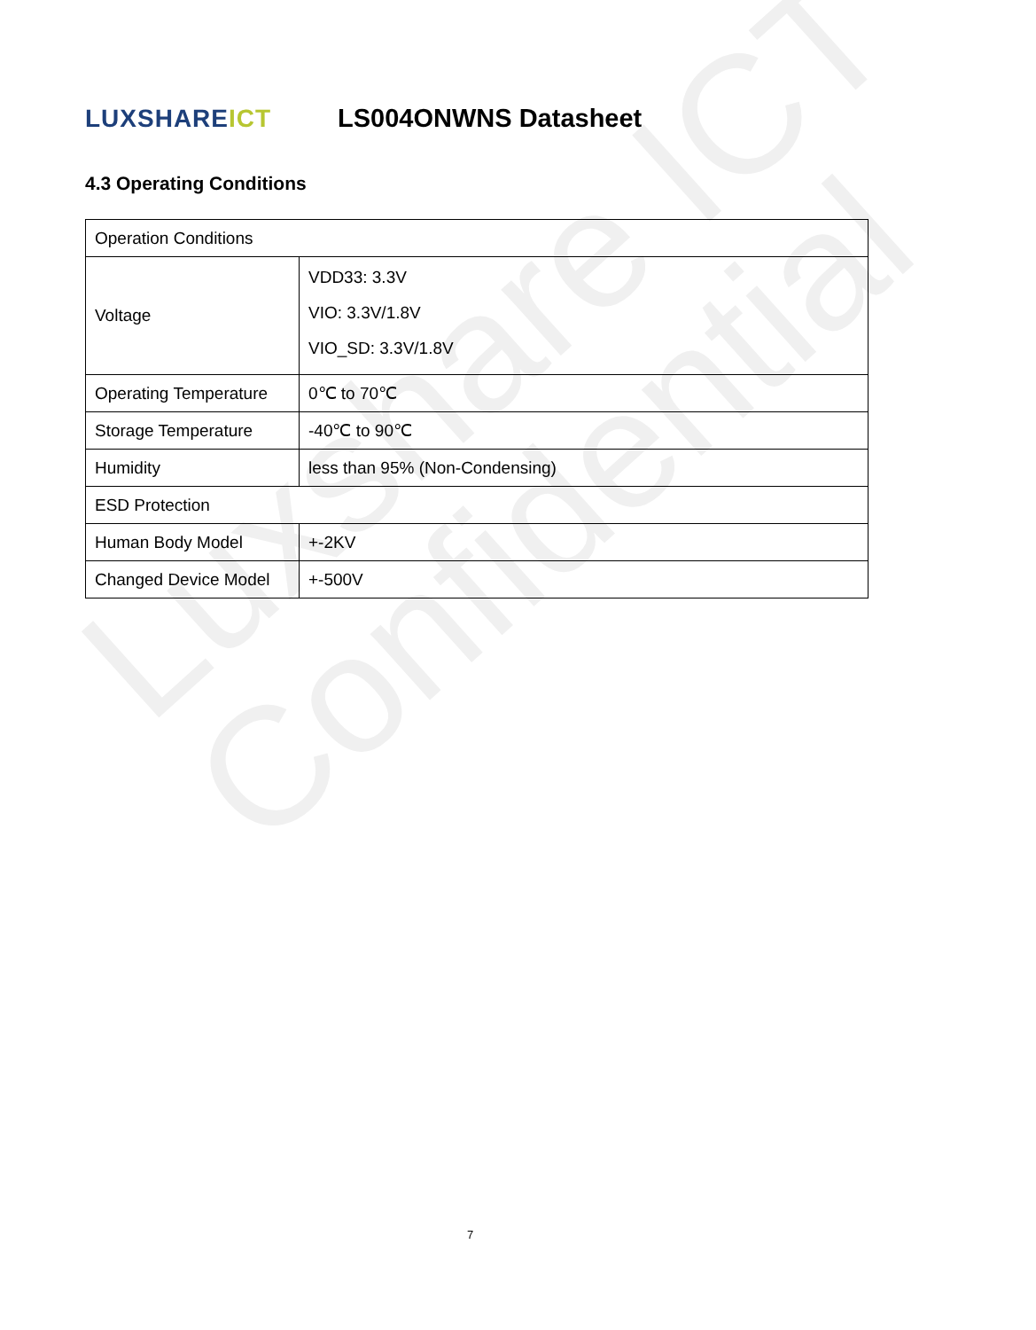Luxshare ICT
Confidential
LUXSHAREICT
LS004ONWNS Datasheet
4.3 Operating Conditions
| Operation Conditions | |
| Voltage | VDD33: 3.3V VIO: 3.3V/1.8V VIO_SD: 3.3V/1.8V |
| Operating Temperature | 0℃ to 70℃ |
| Storage Temperature | -40℃ to 90℃ |
| Humidity | less than 95% (Non-Condensing) |
| ESD Protection | |
| Human Body Model | +-2KV |
| Changed Device Model | +-500V |
7